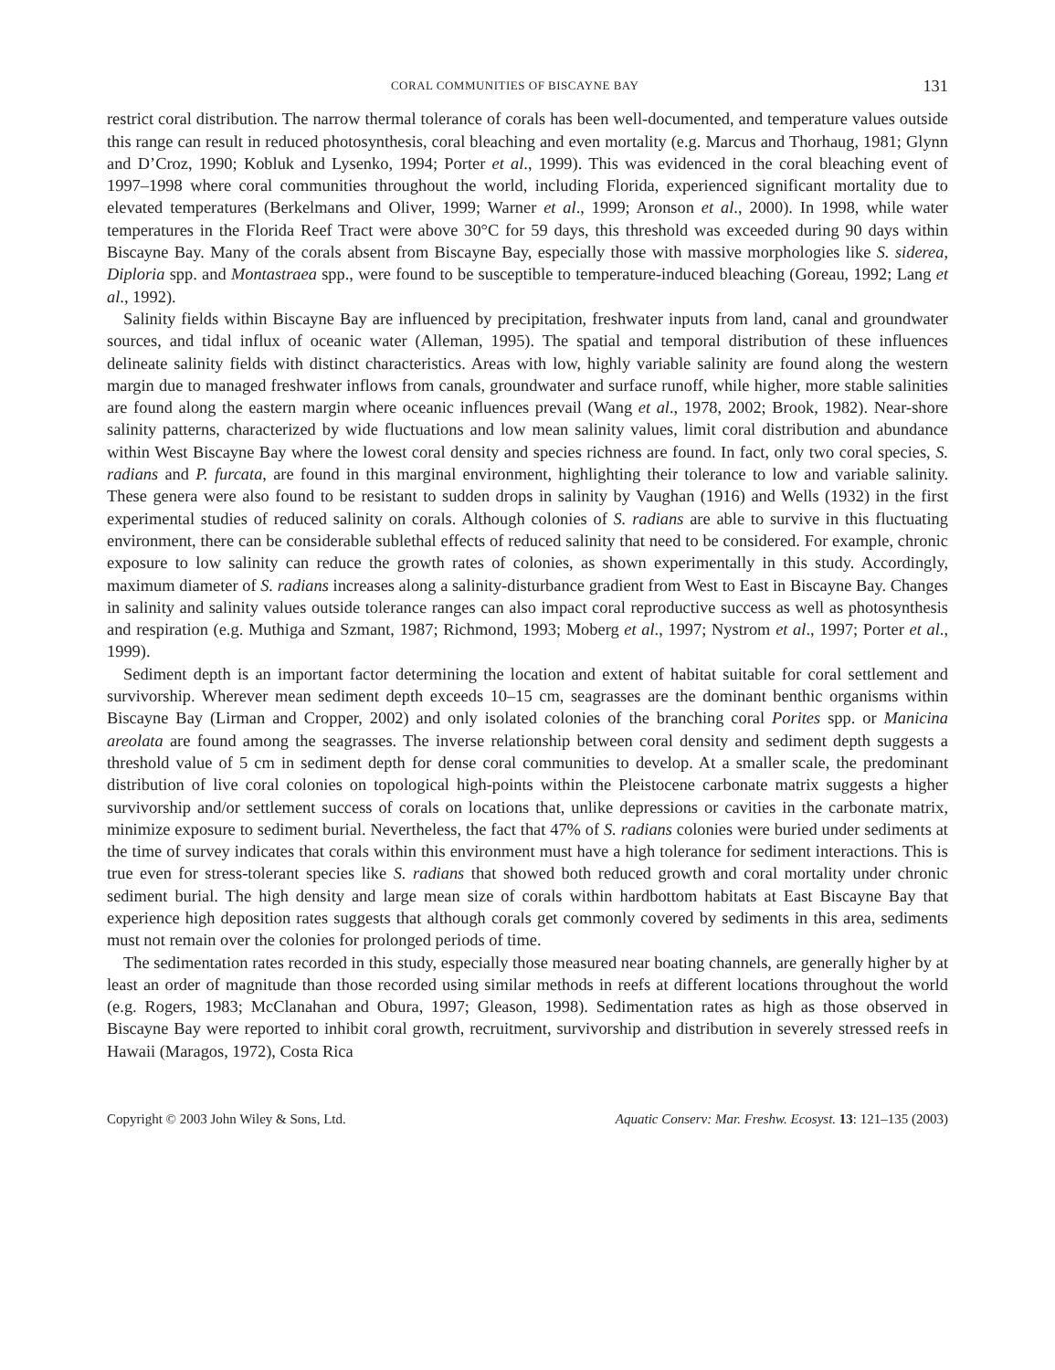CORAL COMMUNITIES OF BISCAYNE BAY 131
restrict coral distribution. The narrow thermal tolerance of corals has been well-documented, and temperature values outside this range can result in reduced photosynthesis, coral bleaching and even mortality (e.g. Marcus and Thorhaug, 1981; Glynn and D’Croz, 1990; Kobluk and Lysenko, 1994; Porter et al., 1999). This was evidenced in the coral bleaching event of 1997–1998 where coral communities throughout the world, including Florida, experienced significant mortality due to elevated temperatures (Berkelmans and Oliver, 1999; Warner et al., 1999; Aronson et al., 2000). In 1998, while water temperatures in the Florida Reef Tract were above 30°C for 59 days, this threshold was exceeded during 90 days within Biscayne Bay. Many of the corals absent from Biscayne Bay, especially those with massive morphologies like S. siderea, Diploria spp. and Montastraea spp., were found to be susceptible to temperature-induced bleaching (Goreau, 1992; Lang et al., 1992).
Salinity fields within Biscayne Bay are influenced by precipitation, freshwater inputs from land, canal and groundwater sources, and tidal influx of oceanic water (Alleman, 1995). The spatial and temporal distribution of these influences delineate salinity fields with distinct characteristics. Areas with low, highly variable salinity are found along the western margin due to managed freshwater inflows from canals, groundwater and surface runoff, while higher, more stable salinities are found along the eastern margin where oceanic influences prevail (Wang et al., 1978, 2002; Brook, 1982). Near-shore salinity patterns, characterized by wide fluctuations and low mean salinity values, limit coral distribution and abundance within West Biscayne Bay where the lowest coral density and species richness are found. In fact, only two coral species, S. radians and P. furcata, are found in this marginal environment, highlighting their tolerance to low and variable salinity. These genera were also found to be resistant to sudden drops in salinity by Vaughan (1916) and Wells (1932) in the first experimental studies of reduced salinity on corals. Although colonies of S. radians are able to survive in this fluctuating environment, there can be considerable sublethal effects of reduced salinity that need to be considered. For example, chronic exposure to low salinity can reduce the growth rates of colonies, as shown experimentally in this study. Accordingly, maximum diameter of S. radians increases along a salinity-disturbance gradient from West to East in Biscayne Bay. Changes in salinity and salinity values outside tolerance ranges can also impact coral reproductive success as well as photosynthesis and respiration (e.g. Muthiga and Szmant, 1987; Richmond, 1993; Moberg et al., 1997; Nystrom et al., 1997; Porter et al., 1999).
Sediment depth is an important factor determining the location and extent of habitat suitable for coral settlement and survivorship. Wherever mean sediment depth exceeds 10–15 cm, seagrasses are the dominant benthic organisms within Biscayne Bay (Lirman and Cropper, 2002) and only isolated colonies of the branching coral Porites spp. or Manicina areolata are found among the seagrasses. The inverse relationship between coral density and sediment depth suggests a threshold value of 5 cm in sediment depth for dense coral communities to develop. At a smaller scale, the predominant distribution of live coral colonies on topological high-points within the Pleistocene carbonate matrix suggests a higher survivorship and/or settlement success of corals on locations that, unlike depressions or cavities in the carbonate matrix, minimize exposure to sediment burial. Nevertheless, the fact that 47% of S. radians colonies were buried under sediments at the time of survey indicates that corals within this environment must have a high tolerance for sediment interactions. This is true even for stress-tolerant species like S. radians that showed both reduced growth and coral mortality under chronic sediment burial. The high density and large mean size of corals within hardbottom habitats at East Biscayne Bay that experience high deposition rates suggests that although corals get commonly covered by sediments in this area, sediments must not remain over the colonies for prolonged periods of time.
The sedimentation rates recorded in this study, especially those measured near boating channels, are generally higher by at least an order of magnitude than those recorded using similar methods in reefs at different locations throughout the world (e.g. Rogers, 1983; McClanahan and Obura, 1997; Gleason, 1998). Sedimentation rates as high as those observed in Biscayne Bay were reported to inhibit coral growth, recruitment, survivorship and distribution in severely stressed reefs in Hawaii (Maragos, 1972), Costa Rica
Copyright © 2003 John Wiley & Sons, Ltd. Aquatic Conserv: Mar. Freshw. Ecosyst. 13: 121–135 (2003)